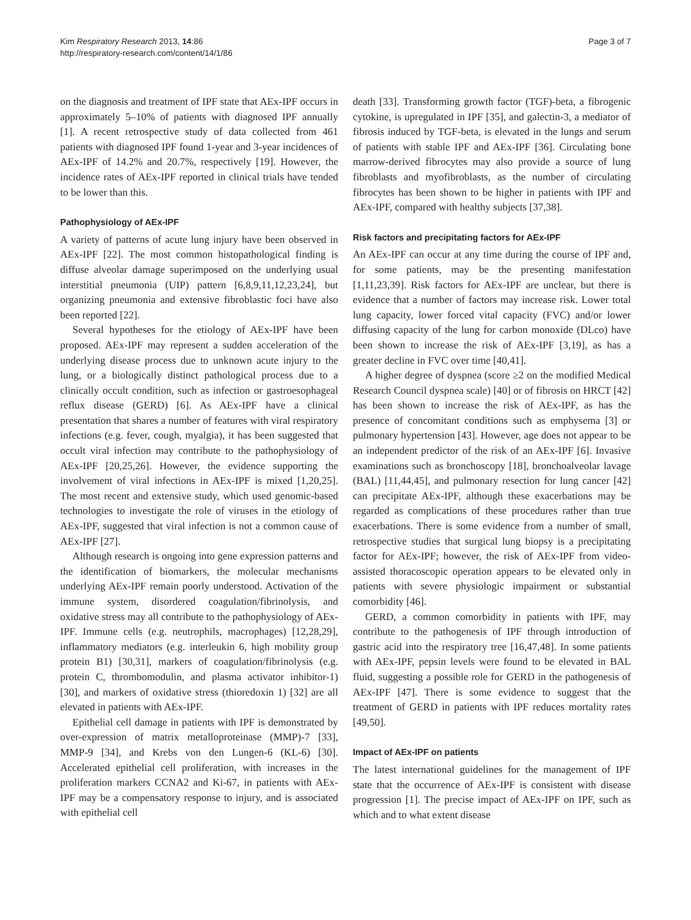Kim Respiratory Research 2013, 14:86
http://respiratory-research.com/content/14/1/86
Page 3 of 7
on the diagnosis and treatment of IPF state that AEx-IPF occurs in approximately 5–10% of patients with diagnosed IPF annually [1]. A recent retrospective study of data collected from 461 patients with diagnosed IPF found 1-year and 3-year incidences of AEx-IPF of 14.2% and 20.7%, respectively [19]. However, the incidence rates of AEx-IPF reported in clinical trials have tended to be lower than this.
Pathophysiology of AEx-IPF
A variety of patterns of acute lung injury have been observed in AEx-IPF [22]. The most common histopathological finding is diffuse alveolar damage superimposed on the underlying usual interstitial pneumonia (UIP) pattern [6,8,9,11,12,23,24], but organizing pneumonia and extensive fibroblastic foci have also been reported [22].
Several hypotheses for the etiology of AEx-IPF have been proposed. AEx-IPF may represent a sudden acceleration of the underlying disease process due to unknown acute injury to the lung, or a biologically distinct pathological process due to a clinically occult condition, such as infection or gastroesophageal reflux disease (GERD) [6]. As AEx-IPF have a clinical presentation that shares a number of features with viral respiratory infections (e.g. fever, cough, myalgia), it has been suggested that occult viral infection may contribute to the pathophysiology of AEx-IPF [20,25,26]. However, the evidence supporting the involvement of viral infections in AEx-IPF is mixed [1,20,25]. The most recent and extensive study, which used genomic-based technologies to investigate the role of viruses in the etiology of AEx-IPF, suggested that viral infection is not a common cause of AEx-IPF [27].
Although research is ongoing into gene expression patterns and the identification of biomarkers, the molecular mechanisms underlying AEx-IPF remain poorly understood. Activation of the immune system, disordered coagulation/fibrinolysis, and oxidative stress may all contribute to the pathophysiology of AEx-IPF. Immune cells (e.g. neutrophils, macrophages) [12,28,29], inflammatory mediators (e.g. interleukin 6, high mobility group protein B1) [30,31], markers of coagulation/fibrinolysis (e.g. protein C, thrombomodulin, and plasma activator inhibitor-1) [30], and markers of oxidative stress (thioredoxin 1) [32] are all elevated in patients with AEx-IPF.
Epithelial cell damage in patients with IPF is demonstrated by over-expression of matrix metalloproteinase (MMP)-7 [33], MMP-9 [34], and Krebs von den Lungen-6 (KL-6) [30]. Accelerated epithelial cell proliferation, with increases in the proliferation markers CCNA2 and Ki-67, in patients with AEx-IPF may be a compensatory response to injury, and is associated with epithelial cell
death [33]. Transforming growth factor (TGF)-beta, a fibrogenic cytokine, is upregulated in IPF [35], and galectin-3, a mediator of fibrosis induced by TGF-beta, is elevated in the lungs and serum of patients with stable IPF and AEx-IPF [36]. Circulating bone marrow-derived fibrocytes may also provide a source of lung fibroblasts and myofibroblasts, as the number of circulating fibrocytes has been shown to be higher in patients with IPF and AEx-IPF, compared with healthy subjects [37,38].
Risk factors and precipitating factors for AEx-IPF
An AEx-IPF can occur at any time during the course of IPF and, for some patients, may be the presenting manifestation [1,11,23,39]. Risk factors for AEx-IPF are unclear, but there is evidence that a number of factors may increase risk. Lower total lung capacity, lower forced vital capacity (FVC) and/or lower diffusing capacity of the lung for carbon monoxide (DLco) have been shown to increase the risk of AEx-IPF [3,19], as has a greater decline in FVC over time [40,41].
A higher degree of dyspnea (score ≥2 on the modified Medical Research Council dyspnea scale) [40] or of fibrosis on HRCT [42] has been shown to increase the risk of AEx-IPF, as has the presence of concomitant conditions such as emphysema [3] or pulmonary hypertension [43]. However, age does not appear to be an independent predictor of the risk of an AEx-IPF [6]. Invasive examinations such as bronchoscopy [18], bronchoalveolar lavage (BAL) [11,44,45], and pulmonary resection for lung cancer [42] can precipitate AEx-IPF, although these exacerbations may be regarded as complications of these procedures rather than true exacerbations. There is some evidence from a number of small, retrospective studies that surgical lung biopsy is a precipitating factor for AEx-IPF; however, the risk of AEx-IPF from video-assisted thoracoscopic operation appears to be elevated only in patients with severe physiologic impairment or substantial comorbidity [46].
GERD, a common comorbidity in patients with IPF, may contribute to the pathogenesis of IPF through introduction of gastric acid into the respiratory tree [16,47,48]. In some patients with AEx-IPF, pepsin levels were found to be elevated in BAL fluid, suggesting a possible role for GERD in the pathogenesis of AEx-IPF [47]. There is some evidence to suggest that the treatment of GERD in patients with IPF reduces mortality rates [49,50].
Impact of AEx-IPF on patients
The latest international guidelines for the management of IPF state that the occurrence of AEx-IPF is consistent with disease progression [1]. The precise impact of AEx-IPF on IPF, such as which and to what extent disease